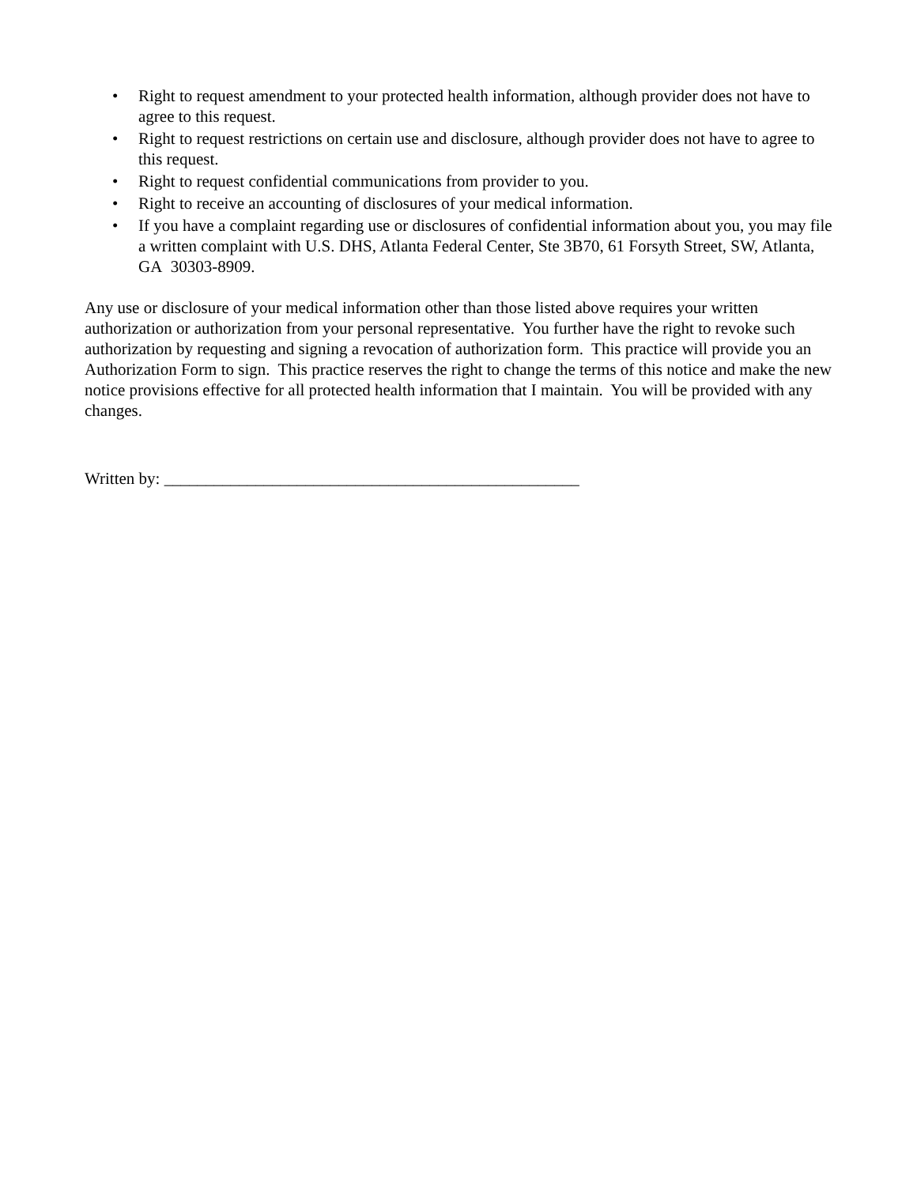• Right to request amendment to your protected health information, although provider does not have to agree to this request.
• Right to request restrictions on certain use and disclosure, although provider does not have to agree to this request.
• Right to request confidential communications from provider to you.
• Right to receive an accounting of disclosures of your medical information.
• If you have a complaint regarding use or disclosures of confidential information about you, you may file a written complaint with U.S. DHS, Atlanta Federal Center, Ste 3B70, 61 Forsyth Street, SW, Atlanta, GA 30303-8909.
Any use or disclosure of your medical information other than those listed above requires your written authorization or authorization from your personal representative. You further have the right to revoke such authorization by requesting and signing a revocation of authorization form. This practice will provide you an Authorization Form to sign. This practice reserves the right to change the terms of this notice and make the new notice provisions effective for all protected health information that I maintain. You will be provided with any changes.
Written by: __________________________________________________